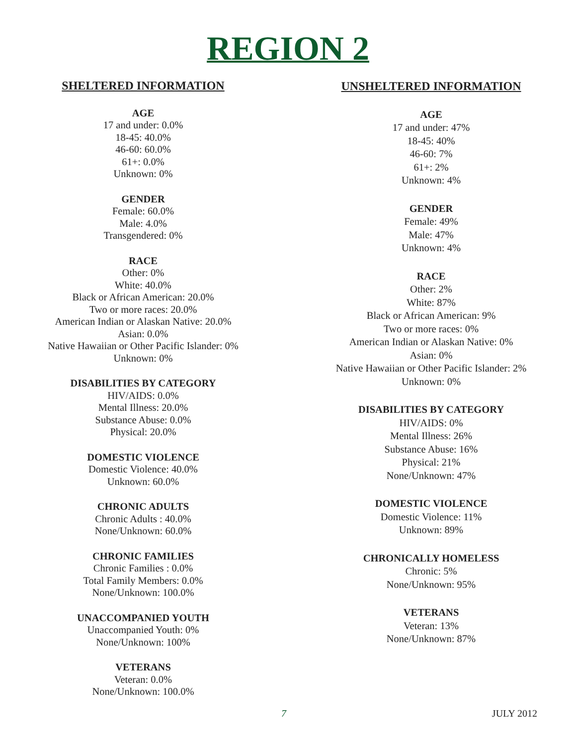REGION 2
SHELTERED INFORMATION
AGE
17 and under: 0.0%
18-45: 40.0%
46-60: 60.0%
61+: 0.0%
Unknown: 0%
GENDER
Female: 60.0%
Male: 4.0%
Transgendered: 0%
RACE
Other: 0%
White: 40.0%
Black or African American: 20.0%
Two or more races: 20.0%
American Indian or Alaskan Native: 20.0%
Asian: 0.0%
Native Hawaiian or Other Pacific Islander: 0%
Unknown: 0%
DISABILITIES BY CATEGORY
HIV/AIDS: 0.0%
Mental Illness: 20.0%
Substance Abuse: 0.0%
Physical: 20.0%
DOMESTIC VIOLENCE
Domestic Violence: 40.0%
Unknown: 60.0%
CHRONIC ADULTS
Chronic Adults : 40.0%
None/Unknown: 60.0%
CHRONIC FAMILIES
Chronic Families : 0.0%
Total Family Members: 0.0%
None/Unknown: 100.0%
UNACCOMPANIED YOUTH
Unaccompanied Youth: 0%
None/Unknown: 100%
VETERANS
Veteran: 0.0%
None/Unknown: 100.0%
UNSHELTERED INFORMATION
AGE
17 and under: 47%
18-45: 40%
46-60: 7%
61+: 2%
Unknown: 4%
GENDER
Female: 49%
Male: 47%
Unknown: 4%
RACE
Other: 2%
White: 87%
Black or African American: 9%
Two or more races: 0%
American Indian or Alaskan Native: 0%
Asian: 0%
Native Hawaiian or Other Pacific Islander: 2%
Unknown: 0%
DISABILITIES BY CATEGORY
HIV/AIDS: 0%
Mental Illness: 26%
Substance Abuse: 16%
Physical: 21%
None/Unknown: 47%
DOMESTIC VIOLENCE
Domestic Violence: 11%
Unknown: 89%
CHRONICALLY HOMELESS
Chronic: 5%
None/Unknown: 95%
VETERANS
Veteran: 13%
None/Unknown: 87%
7 JULY 2012